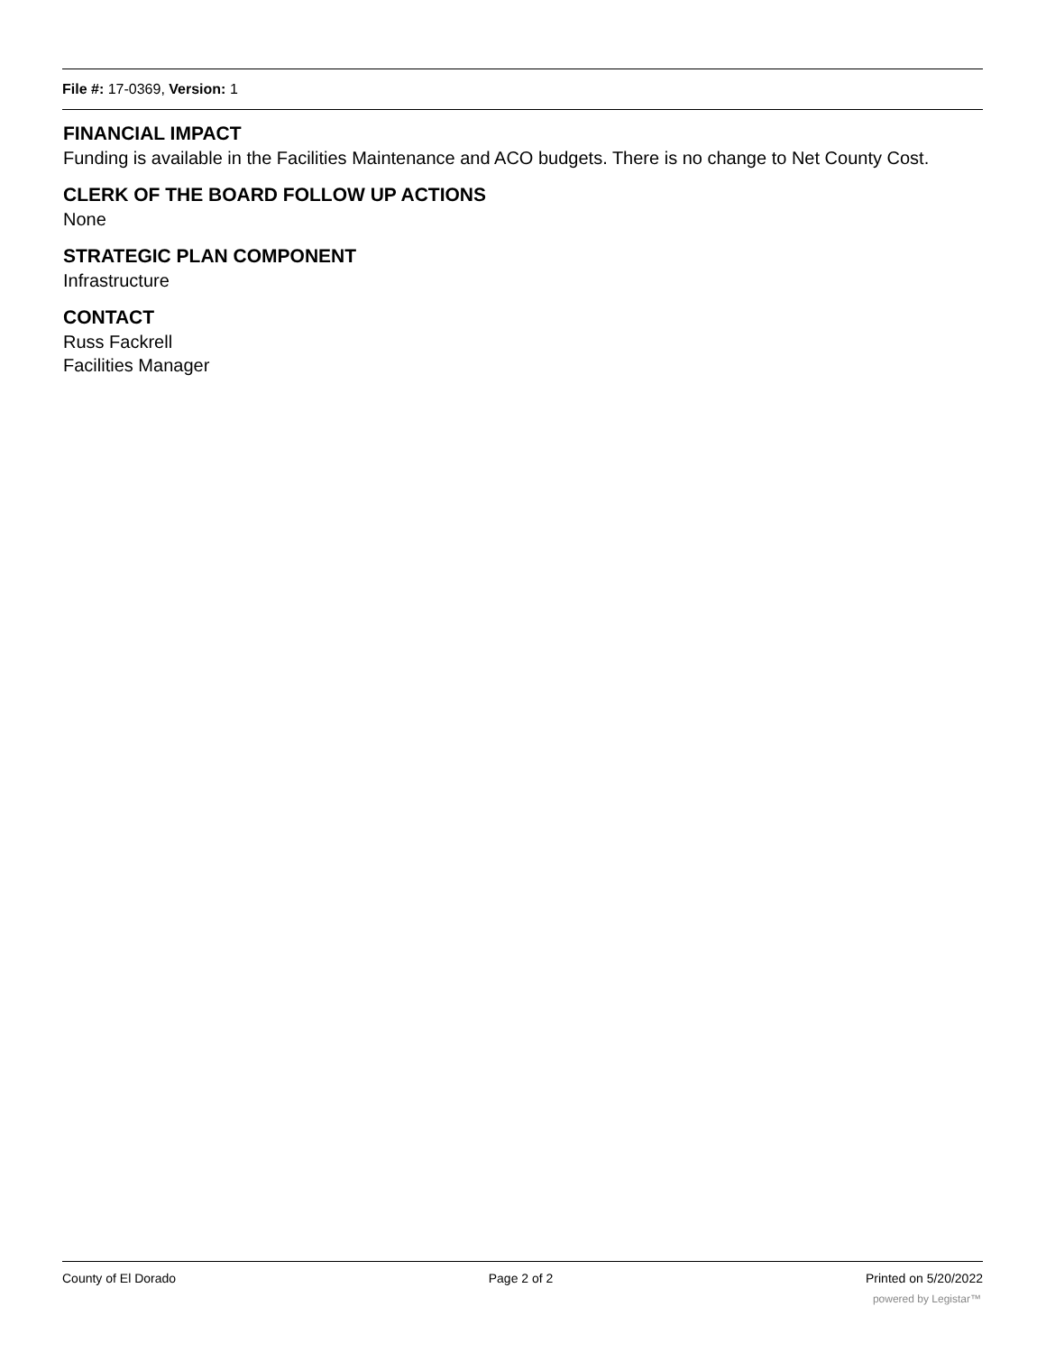File #: 17-0369, Version: 1
FINANCIAL IMPACT
Funding is available in the Facilities Maintenance and ACO budgets. There is no change to Net County Cost.
CLERK OF THE BOARD FOLLOW UP ACTIONS
None
STRATEGIC PLAN COMPONENT
Infrastructure
CONTACT
Russ Fackrell
Facilities Manager
County of El Dorado Page 2 of 2 Printed on 5/20/2022
powered by Legistar™